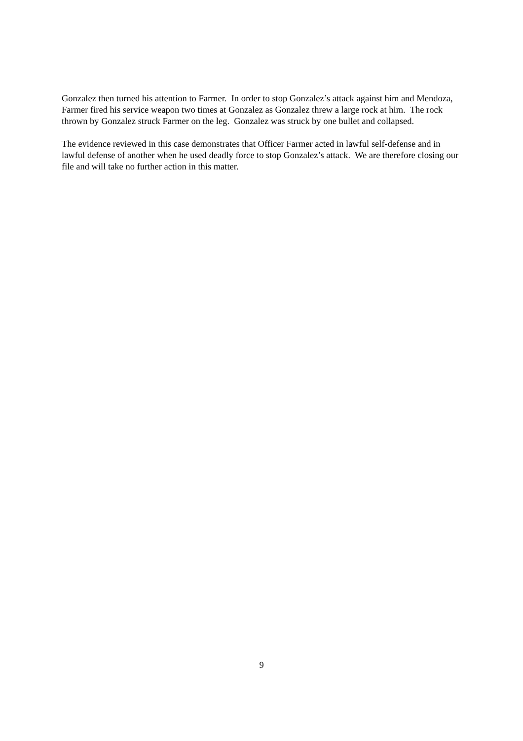Gonzalez then turned his attention to Farmer. In order to stop Gonzalez’s attack against him and Mendoza, Farmer fired his service weapon two times at Gonzalez as Gonzalez threw a large rock at him. The rock thrown by Gonzalez struck Farmer on the leg. Gonzalez was struck by one bullet and collapsed.
The evidence reviewed in this case demonstrates that Officer Farmer acted in lawful self-defense and in lawful defense of another when he used deadly force to stop Gonzalez’s attack. We are therefore closing our file and will take no further action in this matter.
9